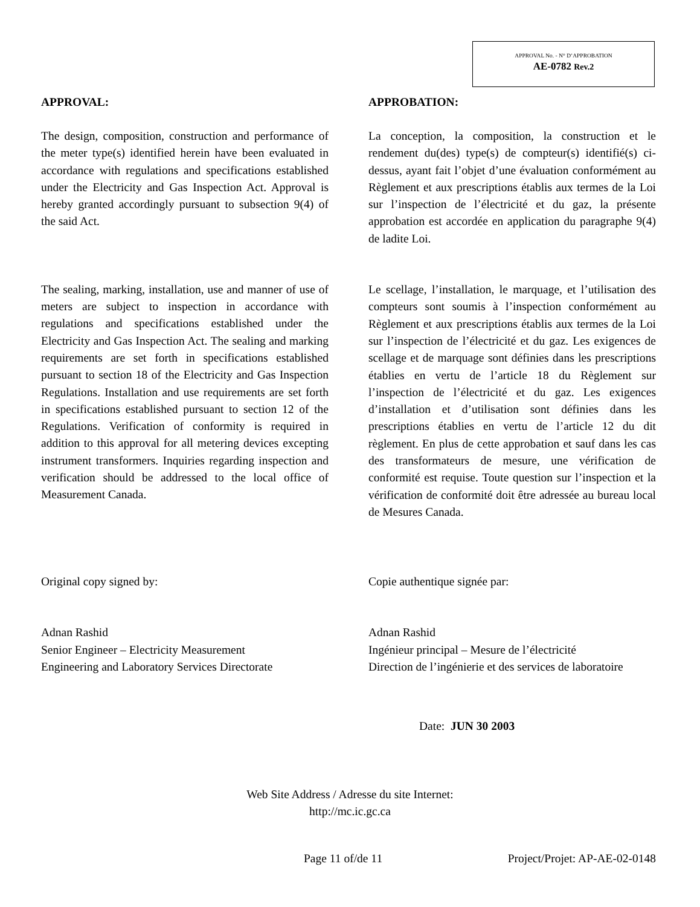APPROVAL No. - N° D’APPROBATION
AE-0782 Rev.2
APPROVAL:
The design, composition, construction and performance of the meter type(s) identified herein have been evaluated in accordance with regulations and specifications established under the Electricity and Gas Inspection Act. Approval is hereby granted accordingly pursuant to subsection 9(4) of the said Act.
The sealing, marking, installation, use and manner of use of meters are subject to inspection in accordance with regulations and specifications established under the Electricity and Gas Inspection Act. The sealing and marking requirements are set forth in specifications established pursuant to section 18 of the Electricity and Gas Inspection Regulations. Installation and use requirements are set forth in specifications established pursuant to section 12 of the Regulations. Verification of conformity is required in addition to this approval for all metering devices excepting instrument transformers. Inquiries regarding inspection and verification should be addressed to the local office of Measurement Canada.
APPROBATION:
La conception, la composition, la construction et le rendement du(des) type(s) de compteur(s) identifié(s) ci-dessus, ayant fait l’objet d’une évaluation conformément au Règlement et aux prescriptions établis aux termes de la Loi sur l’inspection de l’électricité et du gaz, la présente approbation est accordée en application du paragraphe 9(4) de ladite Loi.
Le scellage, l’installation, le marquage, et l’utilisation des compteurs sont soumis à l’inspection conformément au Règlement et aux prescriptions établis aux termes de la Loi sur l’inspection de l’électricité et du gaz. Les exigences de scellage et de marquage sont définies dans les prescriptions établies en vertu de l’article 18 du Règlement sur l’inspection de l’électricité et du gaz. Les exigences d’installation et d’utilisation sont définies dans les prescriptions établies en vertu de l’article 12 du dit règlement. En plus de cette approbation et sauf dans les cas des transformateurs de mesure, une vérification de conformité est requise. Toute question sur l’inspection et la vérification de conformité doit être adressée au bureau local de Mesures Canada.
Original copy signed by:
Adnan Rashid
Senior Engineer – Electricity Measurement
Engineering and Laboratory Services Directorate
Copie authentique signée par:
Adnan Rashid
Ingénieur principal – Mesure de l’électricité
Direction de l’ingénierie et des services de laboratoire
Date: JUN 30 2003
Web Site Address / Adresse du site Internet:
http://mc.ic.gc.ca
Page 11 of/de 11 Project/Projet: AP-AE-02-0148